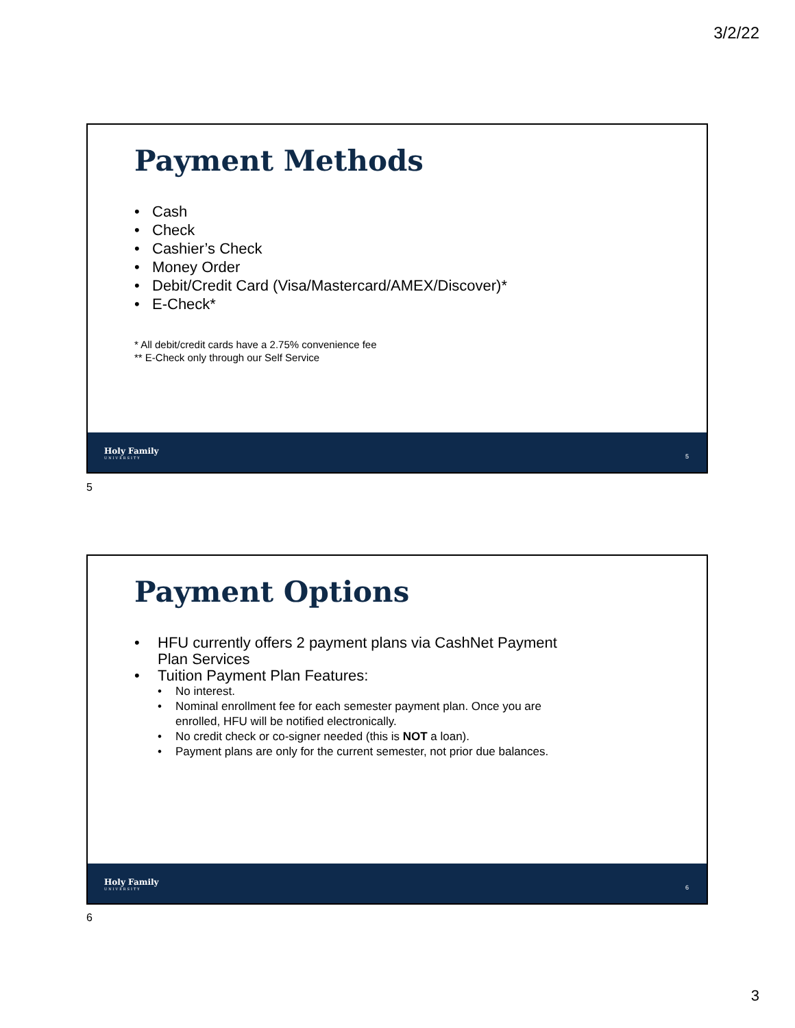3/2/22
Payment Methods
• Cash
• Check
• Cashier’s Check
• Money Order
• Debit/Credit Card (Visa/Mastercard/AMEX/Discover)*
• E-Check*
* All debit/credit cards have a 2.75% convenience fee
** E-Check only through our Self Service
Holy Family
UNIVERSITY
5
5
Payment Options
• HFU currently offers 2 payment plans via CashNet Payment Plan Services
• Tuition Payment Plan Features:
• No interest.
• Nominal enrollment fee for each semester payment plan. Once you are enrolled, HFU will be notified electronically.
• No credit check or co-signer needed (this is NOT a loan).
• Payment plans are only for the current semester, not prior due balances.
Holy Family
UNIVERSITY
6
6
3